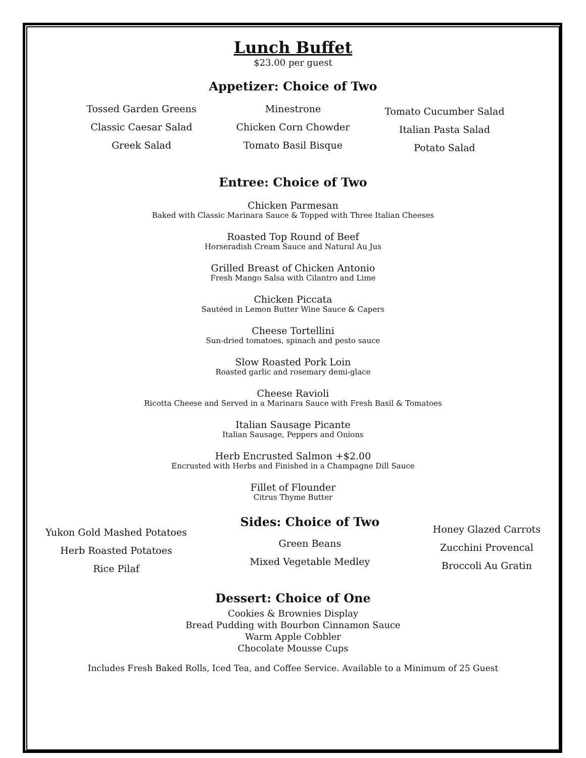Lunch Buffet
$23.00 per guest
Appetizer: Choice of Two
Tossed Garden Greens
Classic Caesar Salad
Greek Salad
Minestrone
Chicken Corn Chowder
Tomato Basil Bisque
Tomato Cucumber Salad
Italian Pasta Salad
Potato Salad
Entree: Choice of Two
Chicken Parmesan
Baked with Classic Marinara Sauce & Topped with Three Italian Cheeses
Roasted Top Round of Beef
Horseradish Cream Sauce and Natural Au Jus
Grilled Breast of Chicken Antonio
Fresh Mango Salsa with Cilantro and Lime
Chicken Piccata
Sautéed in Lemon Butter Wine Sauce & Capers
Cheese Tortellini
Sun-dried tomatoes, spinach and pesto sauce
Slow Roasted Pork Loin
Roasted garlic and rosemary demi-glace
Cheese Ravioli
Ricotta Cheese and Served in a Marinara Sauce with Fresh Basil & Tomatoes
Italian Sausage Picante
Italian Sausage, Peppers and Onions
Herb Encrusted Salmon +$2.00
Encrusted with Herbs and Finished in a Champagne Dill Sauce
Fillet of Flounder
Citrus Thyme Butter
Yukon Gold Mashed Potatoes
Herb Roasted Potatoes
Rice Pilaf
Sides: Choice of Two
Green Beans
Mixed Vegetable Medley
Honey Glazed Carrots
Zucchini Provencal
Broccoli Au Gratin
Dessert: Choice of One
Cookies & Brownies Display
Bread Pudding with Bourbon Cinnamon Sauce
Warm Apple Cobbler
Chocolate Mousse Cups
Includes Fresh Baked Rolls, Iced Tea, and Coffee Service. Available to a Minimum of 25 Guest